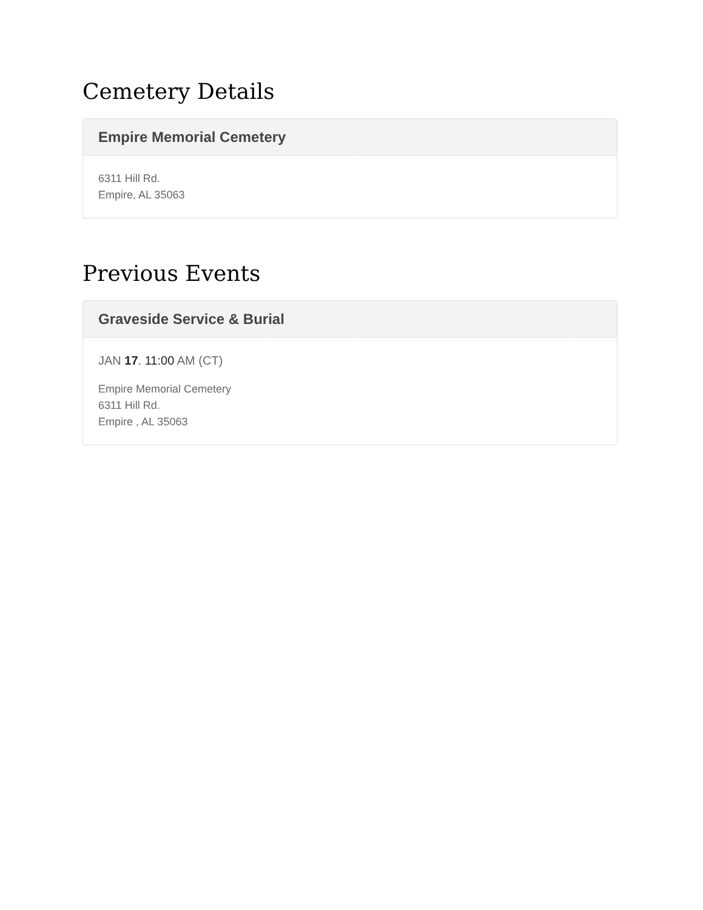Cemetery Details
Empire Memorial Cemetery
6311 Hill Rd.
Empire, AL 35063
Previous Events
Graveside Service & Burial
JAN 17. 11:00 AM (CT)
Empire Memorial Cemetery
6311 Hill Rd.
Empire , AL 35063